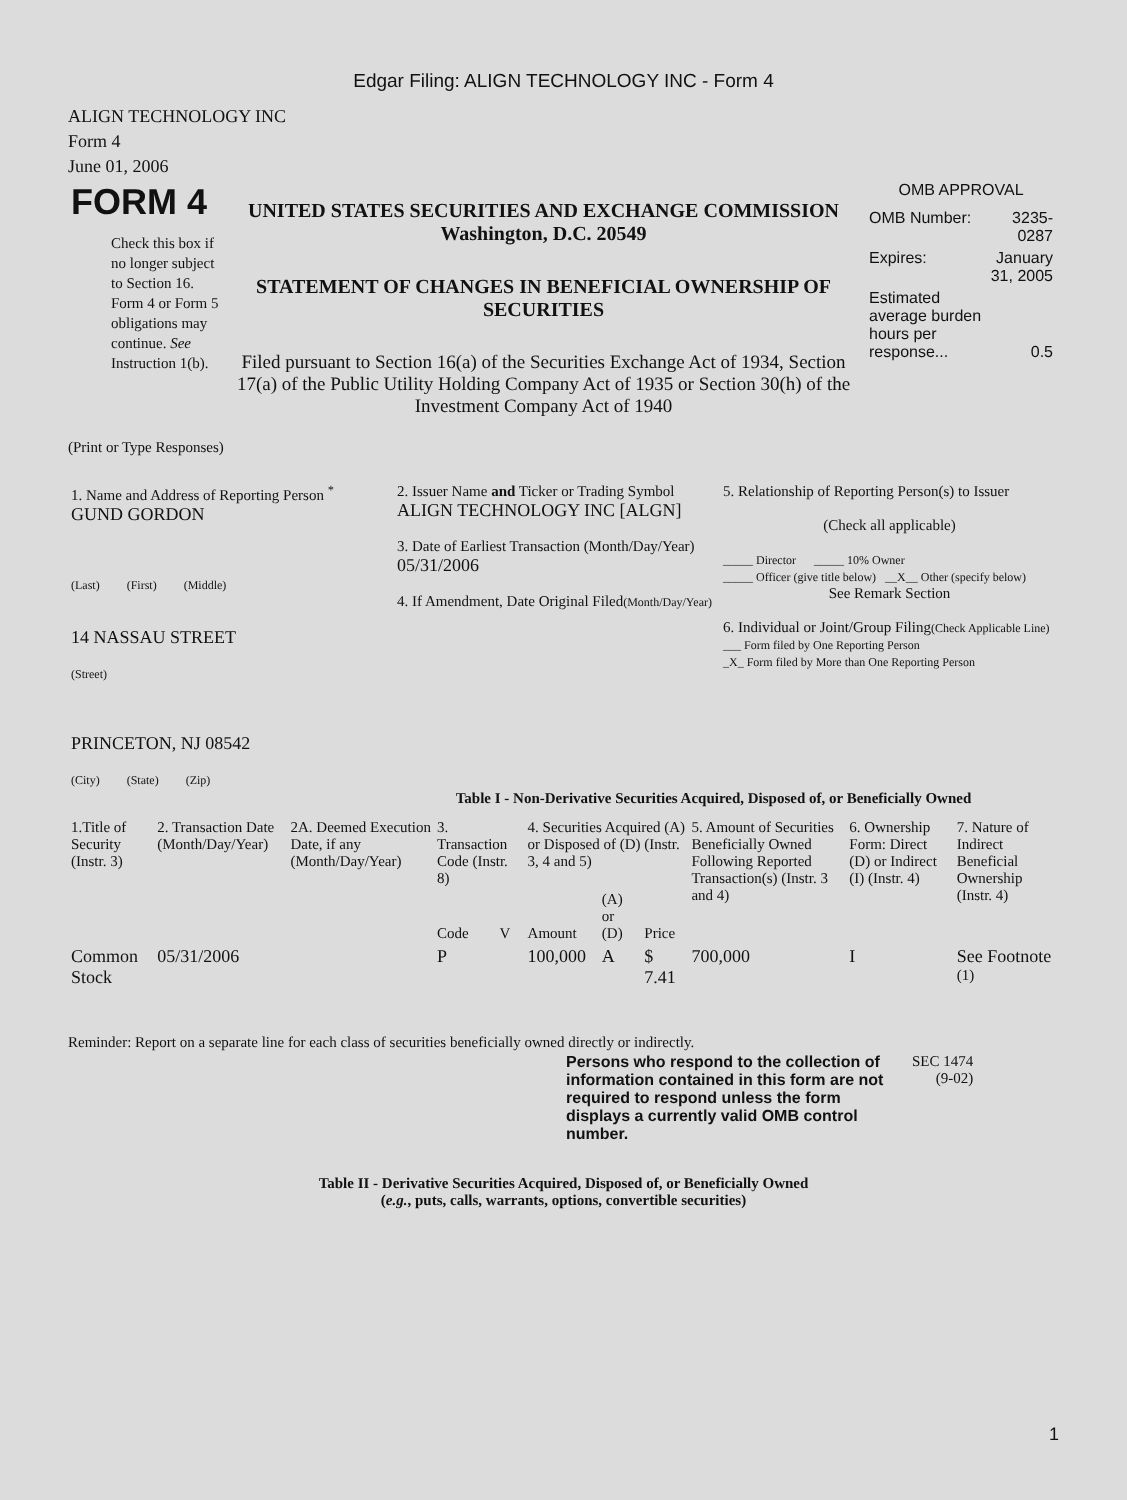Edgar Filing: ALIGN TECHNOLOGY INC - Form 4
ALIGN TECHNOLOGY INC
Form 4
June 01, 2006
| FORM 4 Check this box if no longer subject to Section 16. Form 4 or Form 5 obligations may continue. See Instruction 1(b). | UNITED STATES SECURITIES AND EXCHANGE COMMISSION Washington, D.C. 20549 STATEMENT OF CHANGES IN BENEFICIAL OWNERSHIP OF SECURITIES Filed pursuant to Section 16(a) of the Securities Exchange Act of 1934, Section 17(a) of the Public Utility Holding Company Act of 1935 or Section 30(h) of the Investment Company Act of 1940 | OMB APPROVAL / OMB Number: / 3235-0287 / / Expires: / January 31, 2005 / / Estimated average burden hours per response... / 0.5 / |
(Print or Type Responses)
| 1. Name and Address of Reporting Person <sup>*</sup> GUND GORDON (Last) (First) (Middle) 14 NASSAU STREET (Street) PRINCETON, NJ 08542 (City) (State) (Zip) | 2. Issuer Name and Ticker or Trading Symbol ALIGN TECHNOLOGY INC [ALGN] 3. Date of Earliest Transaction (Month/Day/Year) 05/31/2006 4. If Amendment, Date Original Filed (Month/Day/Year) | 5. Relationship of Reporting Person(s) to Issuer (Check all applicable) _____ Director _____ 10% Owner _____ Officer (give title below) __X__ Other (specify below) See Remark Section 6. Individual or Joint/Group Filing (Check Applicable Line) ___ Form filed by One Reporting Person _X_ Form filed by More than One Reporting Person |
Table I - Non-Derivative Securities Acquired, Disposed of, or Beneficially Owned
| 1.Title of Security (Instr. 3) | 2. Transaction Date (Month/Day/Year) | 2A. Deemed Execution Date, if any (Month/Day/Year) | 3. Transaction Code (Instr. 8) | | 4. Securities Acquired (A) or Disposed of (D) (Instr. 3, 4 and 5) | | | 5. Amount of Securities Beneficially Owned Following Reported Transaction(s) (Instr. 3 and 4) | 6. Ownership Form: Direct (D) or Indirect (I) (Instr. 4) | 7. Nature of Indirect Beneficial Ownership (Instr. 4) |
| --- | --- | --- | --- | --- | --- | --- | --- | --- | --- | --- |
| | | | Code | V | Amount | (A) or (D) | Price | | | |
| Common Stock | 05/31/2006 | | P | | 100,000 | A | $ 7.41 | 700,000 | I | See Footnote <sup>(1)</sup> |
Reminder: Report on a separate line for each class of securities beneficially owned directly or indirectly.
| Persons who respond to the collection of information contained in this form are not required to respond unless the form displays a currently valid OMB control number. | SEC 1474 (9-02) |
Table II - Derivative Securities Acquired, Disposed of, or Beneficially Owned
(e.g., puts, calls, warrants, options, convertible securities)
1